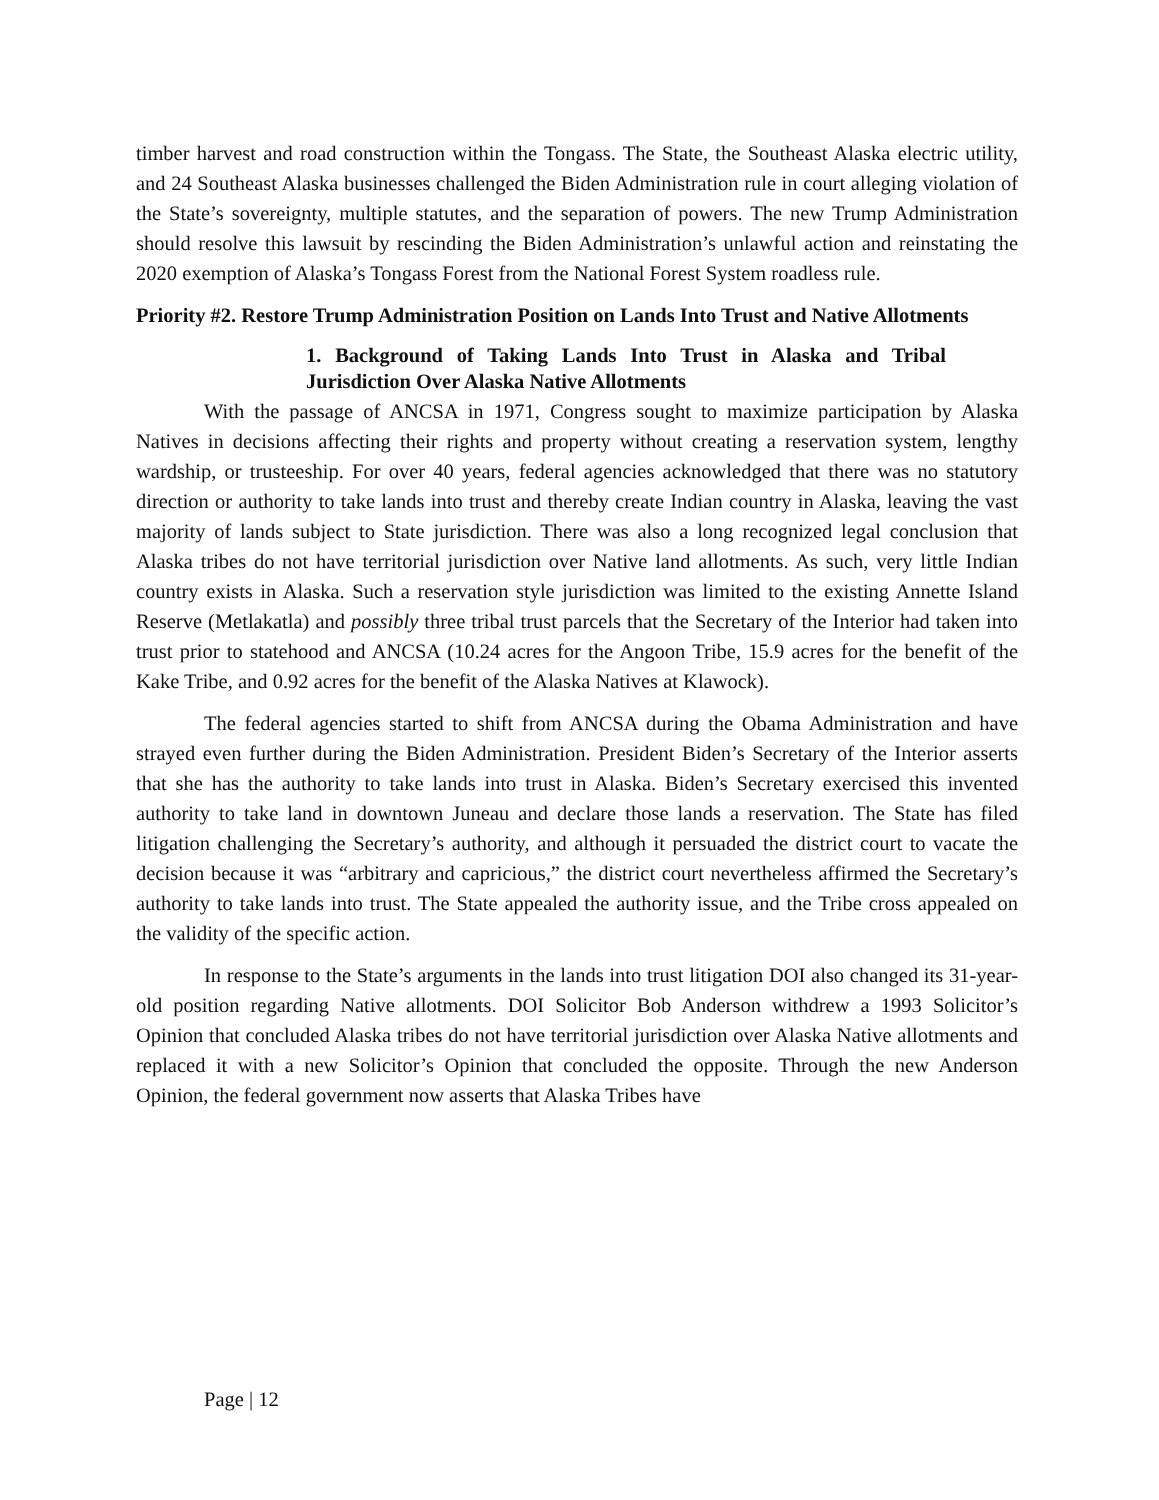timber harvest and road construction within the Tongass. The State, the Southeast Alaska electric utility, and 24 Southeast Alaska businesses challenged the Biden Administration rule in court alleging violation of the State’s sovereignty, multiple statutes, and the separation of powers. The new Trump Administration should resolve this lawsuit by rescinding the Biden Administration’s unlawful action and reinstating the 2020 exemption of Alaska’s Tongass Forest from the National Forest System roadless rule.
Priority #2. Restore Trump Administration Position on Lands Into Trust and Native Allotments
1. Background of Taking Lands Into Trust in Alaska and Tribal Jurisdiction Over Alaska Native Allotments
With the passage of ANCSA in 1971, Congress sought to maximize participation by Alaska Natives in decisions affecting their rights and property without creating a reservation system, lengthy wardship, or trusteeship. For over 40 years, federal agencies acknowledged that there was no statutory direction or authority to take lands into trust and thereby create Indian country in Alaska, leaving the vast majority of lands subject to State jurisdiction. There was also a long recognized legal conclusion that Alaska tribes do not have territorial jurisdiction over Native land allotments. As such, very little Indian country exists in Alaska. Such a reservation style jurisdiction was limited to the existing Annette Island Reserve (Metlakatla) and possibly three tribal trust parcels that the Secretary of the Interior had taken into trust prior to statehood and ANCSA (10.24 acres for the Angoon Tribe, 15.9 acres for the benefit of the Kake Tribe, and 0.92 acres for the benefit of the Alaska Natives at Klawock).
The federal agencies started to shift from ANCSA during the Obama Administration and have strayed even further during the Biden Administration. President Biden’s Secretary of the Interior asserts that she has the authority to take lands into trust in Alaska. Biden’s Secretary exercised this invented authority to take land in downtown Juneau and declare those lands a reservation. The State has filed litigation challenging the Secretary’s authority, and although it persuaded the district court to vacate the decision because it was “arbitrary and capricious,” the district court nevertheless affirmed the Secretary’s authority to take lands into trust. The State appealed the authority issue, and the Tribe cross appealed on the validity of the specific action.
In response to the State’s arguments in the lands into trust litigation DOI also changed its 31-year-old position regarding Native allotments. DOI Solicitor Bob Anderson withdrew a 1993 Solicitor’s Opinion that concluded Alaska tribes do not have territorial jurisdiction over Alaska Native allotments and replaced it with a new Solicitor’s Opinion that concluded the opposite. Through the new Anderson Opinion, the federal government now asserts that Alaska Tribes have
Page | 12